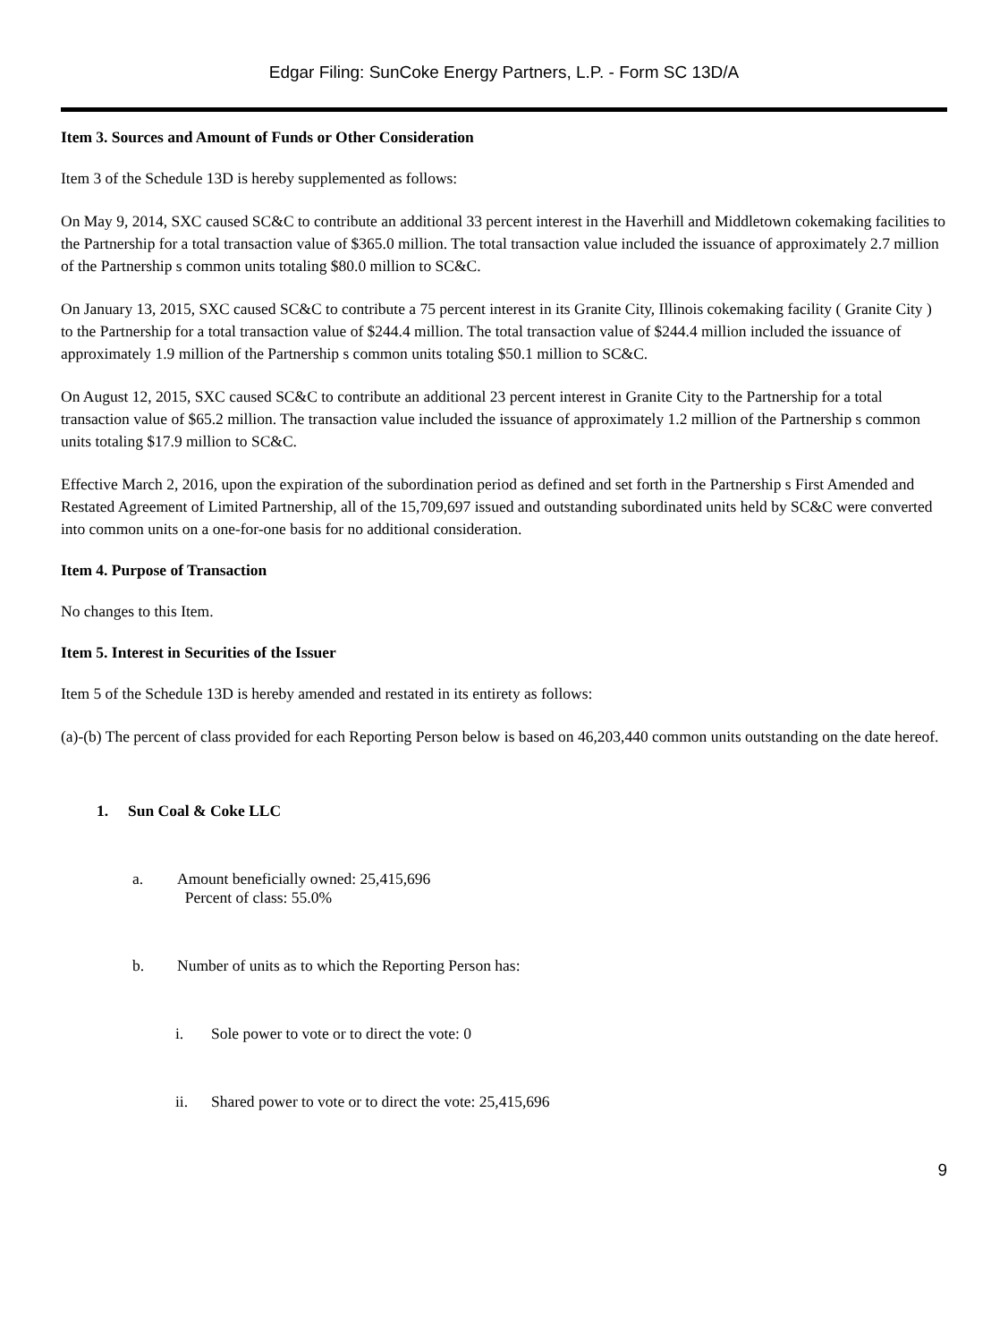Edgar Filing: SunCoke Energy Partners, L.P. - Form SC 13D/A
Item 3. Sources and Amount of Funds or Other Consideration
Item 3 of the Schedule 13D is hereby supplemented as follows:
On May 9, 2014, SXC caused SC&C to contribute an additional 33 percent interest in the Haverhill and Middletown cokemaking facilities to the Partnership for a total transaction value of $365.0 million. The total transaction value included the issuance of approximately 2.7 million of the Partnership s common units totaling $80.0 million to SC&C.
On January 13, 2015, SXC caused SC&C to contribute a 75 percent interest in its Granite City, Illinois cokemaking facility ( Granite City ) to the Partnership for a total transaction value of $244.4 million. The total transaction value of $244.4 million included the issuance of approximately 1.9 million of the Partnership s common units totaling $50.1 million to SC&C.
On August 12, 2015, SXC caused SC&C to contribute an additional 23 percent interest in Granite City to the Partnership for a total transaction value of $65.2 million. The transaction value included the issuance of approximately 1.2 million of the Partnership s common units totaling $17.9 million to SC&C.
Effective March 2, 2016, upon the expiration of the subordination period as defined and set forth in the Partnership s First Amended and Restated Agreement of Limited Partnership, all of the 15,709,697 issued and outstanding subordinated units held by SC&C were converted into common units on a one-for-one basis for no additional consideration.
Item 4. Purpose of Transaction
No changes to this Item.
Item 5. Interest in Securities of the Issuer
Item 5 of the Schedule 13D is hereby amended and restated in its entirety as follows:
(a)-(b) The percent of class provided for each Reporting Person below is based on 46,203,440 common units outstanding on the date hereof.
1. Sun Coal & Coke LLC
a. Amount beneficially owned: 25,415,696
Percent of class: 55.0%
b. Number of units as to which the Reporting Person has:
i. Sole power to vote or to direct the vote: 0
ii. Shared power to vote or to direct the vote: 25,415,696
9